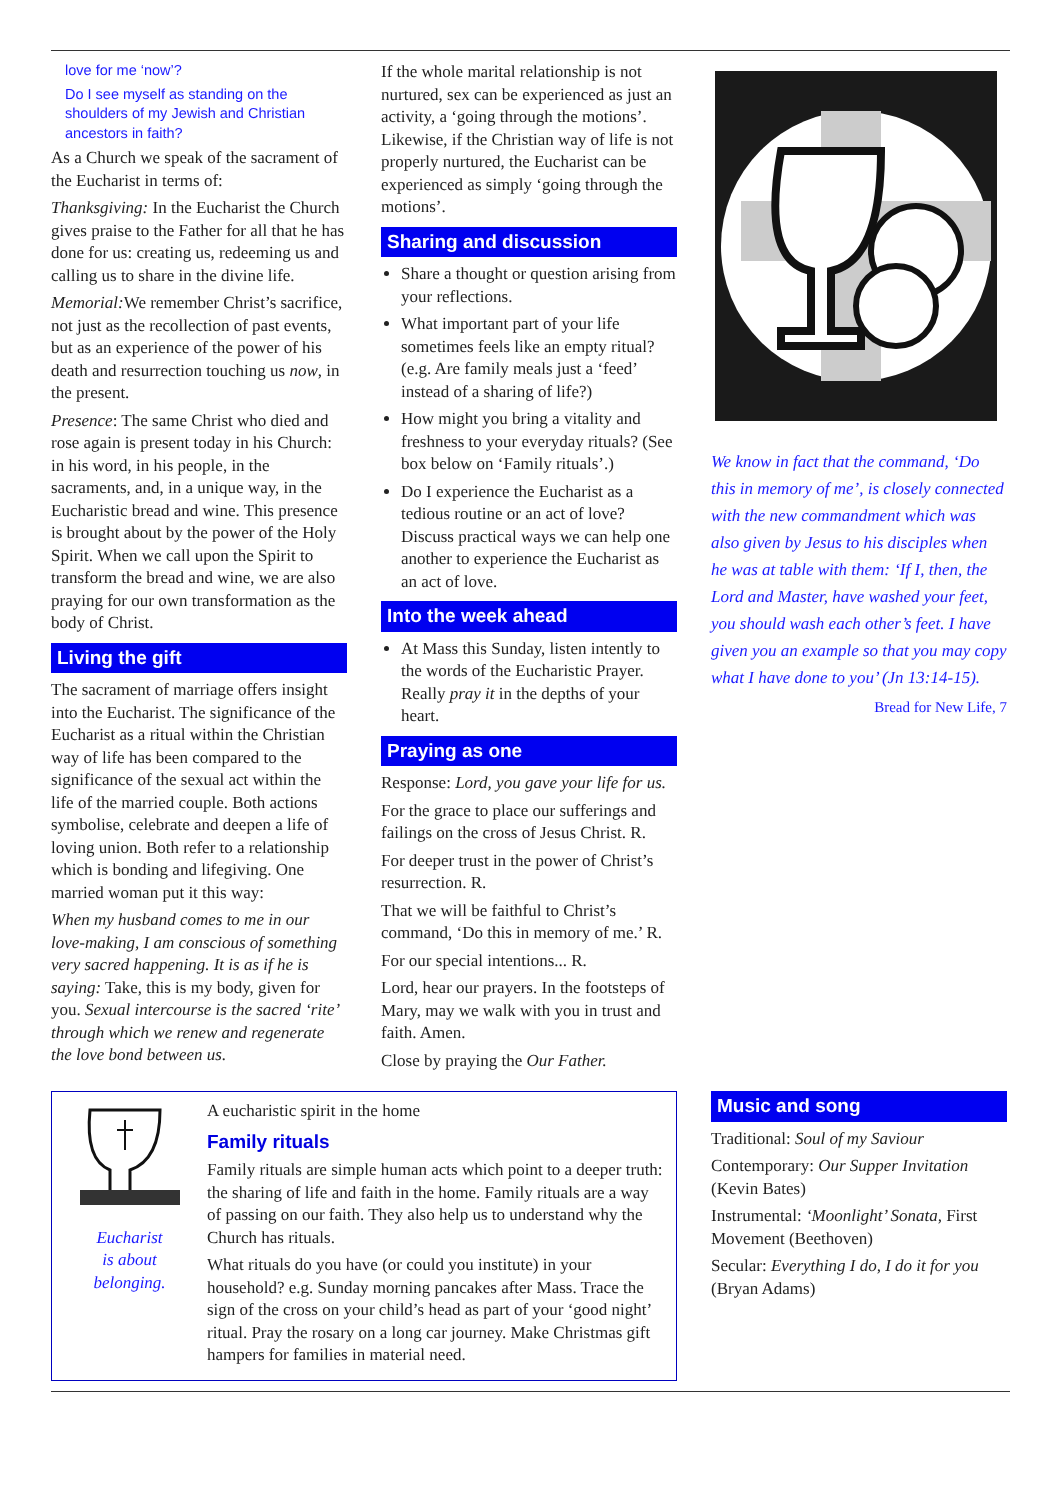love for me ‘now’?
Do I see myself as standing on the shoulders of my Jewish and Christian ancestors in faith?
As a Church we speak of the sacrament of the Eucharist in terms of:
Thanksgiving: In the Eucharist the Church gives praise to the Father for all that he has done for us: creating us, redeeming us and calling us to share in the divine life.
Memorial: We remember Christ’s sacrifice, not just as the recollection of past events, but as an experience of the power of his death and resurrection touching us now, in the present.
Presence: The same Christ who died and rose again is present today in his Church: in his word, in his people, in the sacraments, and, in a unique way, in the Eucharistic bread and wine. This presence is brought about by the power of the Holy Spirit. When we call upon the Spirit to transform the bread and wine, we are also praying for our own transformation as the body of Christ.
Living the gift
The sacrament of marriage offers insight into the Eucharist. The significance of the Eucharist as a ritual within the Christian way of life has been compared to the significance of the sexual act within the life of the married couple. Both actions symbolise, celebrate and deepen a life of loving union. Both refer to a relationship which is bonding and lifegiving. One married woman put it this way:
When my husband comes to me in our love-making, I am conscious of something very sacred happening. It is as if he is saying: Take, this is my body, given for you. Sexual intercourse is the sacred ‘rite’ through which we renew and regenerate the love bond between us.
If the whole marital relationship is not nurtured, sex can be experienced as just an activity, a ‘going through the motions’. Likewise, if the Christian way of life is not properly nurtured, the Eucharist can be experienced as simply ‘going through the motions’.
Sharing and discussion
Share a thought or question arising from your reflections.
What important part of your life sometimes feels like an empty ritual? (e.g. Are family meals just a ‘feed’ instead of a sharing of life?)
How might you bring a vitality and freshness to your everyday rituals? (See box below on ‘Family rituals’.)
Do I experience the Eucharist as a tedious routine or an act of love? Discuss practical ways we can help one another to experience the Eucharist as an act of love.
Into the week ahead
At Mass this Sunday, listen intently to the words of the Eucharistic Prayer. Really pray it in the depths of your heart.
Praying as one
Response: Lord, you gave your life for us.
For the grace to place our sufferings and failings on the cross of Jesus Christ. R.
For deeper trust in the power of Christ’s resurrection. R.
That we will be faithful to Christ’s command, ‘Do this in memory of me.’ R.
For our special intentions... R.
Lord, hear our prayers. In the footsteps of Mary, may we walk with you in trust and faith. Amen.
Close by praying the Our Father.
We know in fact that the command, ‘Do this in memory of me’, is closely connected with the new commandment which was also given by Jesus to his disciples when he was at table with them: ‘If I, then, the Lord and Master, have washed your feet, you should wash each other’s feet. I have given you an example so that you may copy what I have done to you’ (Jn 13:14-15).
Bread for New Life, 7
Eucharist
is about
belonging.
A eucharistic spirit in the home
Family rituals
Family rituals are simple human acts which point to a deeper truth: the sharing of life and faith in the home. Family rituals are a way of passing on our faith. They also help us to understand why the Church has rituals.
What rituals do you have (or could you institute) in your household? e.g. Sunday morning pancakes after Mass. Trace the sign of the cross on your child’s head as part of your ‘good night’ ritual. Pray the rosary on a long car journey. Make Christmas gift hampers for families in material need.
Music and song
Traditional: Soul of my Saviour
Contemporary: Our Supper Invitation (Kevin Bates)
Instrumental: ‘Moonlight’ Sonata, First Movement (Beethoven)
Secular: Everything I do, I do it for you (Bryan Adams)